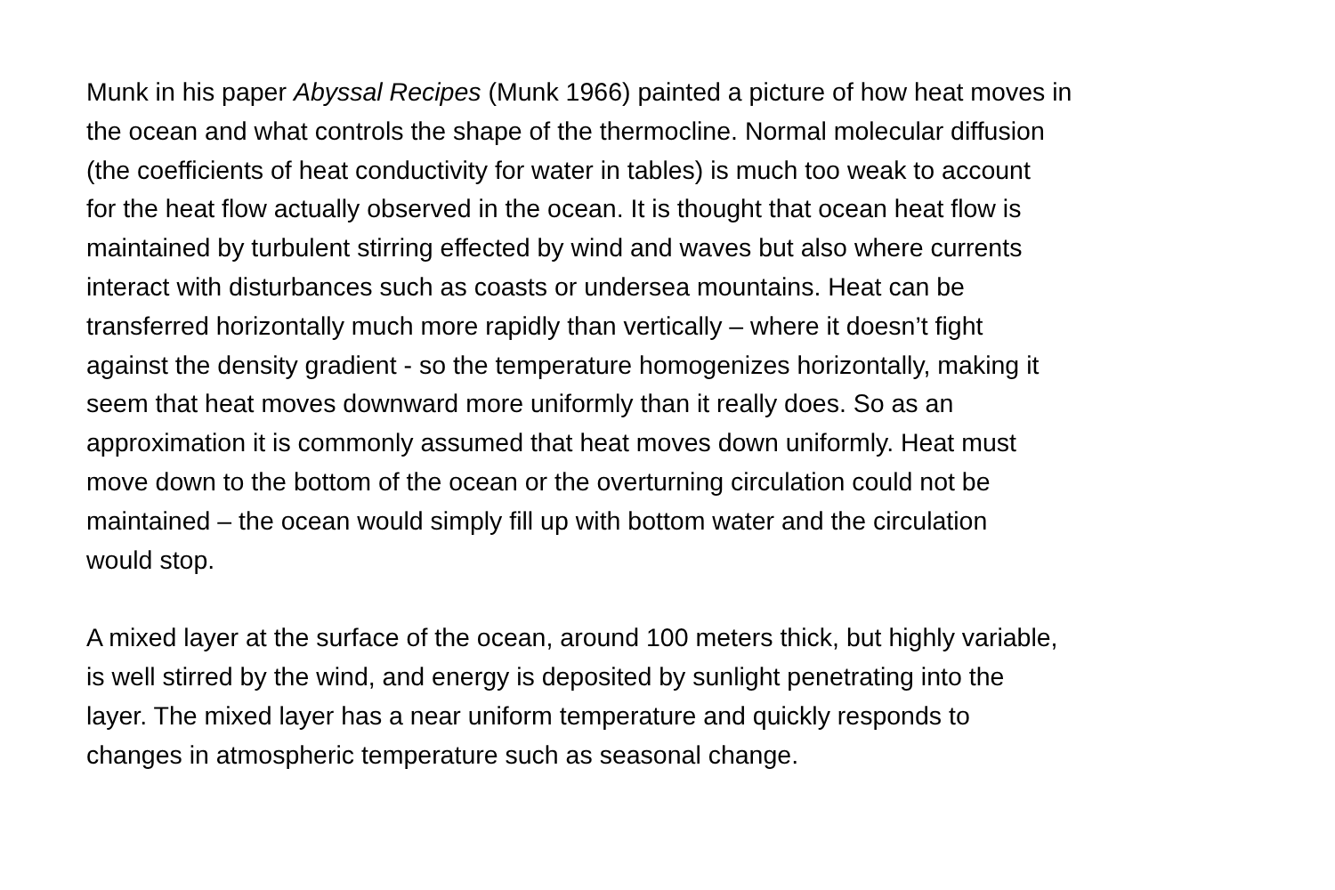Munk in his paper Abyssal Recipes (Munk 1966) painted a picture of how heat moves in
the ocean and what controls the shape of the thermocline. Normal molecular diffusion
(the coefficients of heat conductivity for water in tables) is much too weak to account
for the heat flow actually observed in the ocean. It is thought that ocean heat flow is
maintained by turbulent stirring effected by wind and waves but also where currents
interact with disturbances such as coasts or undersea mountains. Heat can be
transferred horizontally much more rapidly than vertically – where it doesn’t fight
against the density gradient - so the temperature homogenizes horizontally, making it
seem that heat moves downward more uniformly than it really does. So as an
approximation it is commonly assumed that heat moves down uniformly. Heat must
move down to the bottom of the ocean or the overturning circulation could not be
maintained – the ocean would simply fill up with bottom water and the circulation
would stop.
A mixed layer at the surface of the ocean, around 100 meters thick, but highly variable,
is well stirred by the wind, and energy is deposited by sunlight penetrating into the
layer. The mixed layer has a near uniform temperature and quickly responds to
changes in atmospheric temperature such as seasonal change.